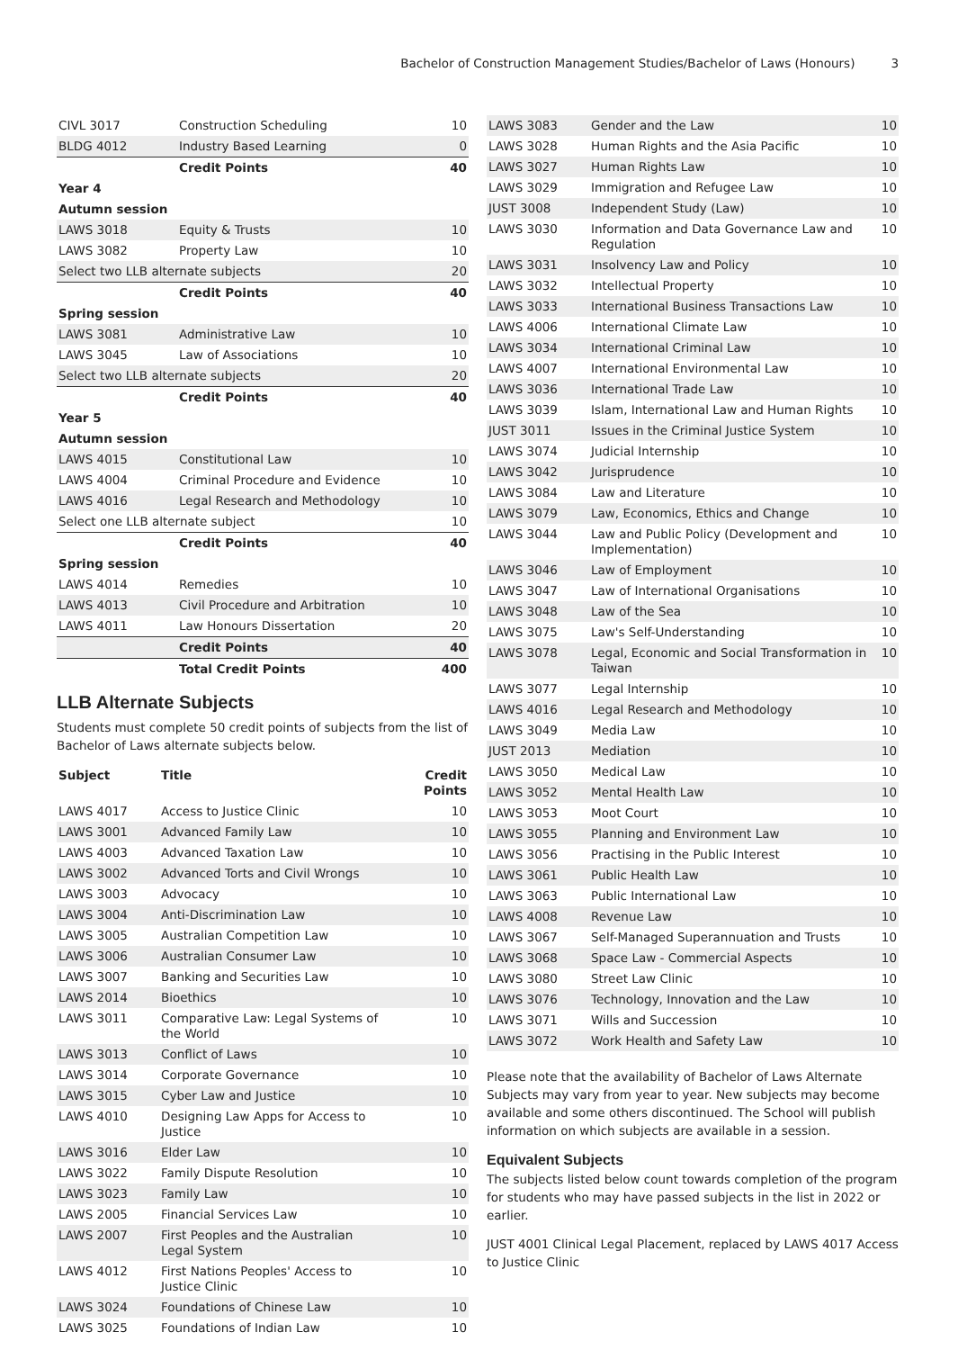Bachelor of Construction Management Studies/Bachelor of Laws (Honours) 3
| CIVL 3017 | Construction Scheduling | 10 |
| BLDG 4012 | Industry Based Learning | 0 |
| | Credit Points | 40 |
| Year 4 | | |
| Autumn session | | |
| LAWS 3018 | Equity & Trusts | 10 |
| LAWS 3082 | Property Law | 10 |
| Select two LLB alternate subjects | | 20 |
| | Credit Points | 40 |
| Spring session | | |
| LAWS 3081 | Administrative Law | 10 |
| LAWS 3045 | Law of Associations | 10 |
| Select two LLB alternate subjects | | 20 |
| | Credit Points | 40 |
| Year 5 | | |
| Autumn session | | |
| LAWS 4015 | Constitutional Law | 10 |
| LAWS 4004 | Criminal Procedure and Evidence | 10 |
| LAWS 4016 | Legal Research and Methodology | 10 |
| Select one LLB alternate subject | | 10 |
| | Credit Points | 40 |
| Spring session | | |
| LAWS 4014 | Remedies | 10 |
| LAWS 4013 | Civil Procedure and Arbitration | 10 |
| LAWS 4011 | Law Honours Dissertation | 20 |
| | Credit Points | 40 |
| | Total Credit Points | 400 |
LLB Alternate Subjects
Students must complete 50 credit points of subjects from the list of Bachelor of Laws alternate subjects below.
| Subject | Title | Credit Points |
| --- | --- | --- |
| LAWS 4017 | Access to Justice Clinic | 10 |
| LAWS 3001 | Advanced Family Law | 10 |
| LAWS 4003 | Advanced Taxation Law | 10 |
| LAWS 3002 | Advanced Torts and Civil Wrongs | 10 |
| LAWS 3003 | Advocacy | 10 |
| LAWS 3004 | Anti-Discrimination Law | 10 |
| LAWS 3005 | Australian Competition Law | 10 |
| LAWS 3006 | Australian Consumer Law | 10 |
| LAWS 3007 | Banking and Securities Law | 10 |
| LAWS 2014 | Bioethics | 10 |
| LAWS 3011 | Comparative Law: Legal Systems of the World | 10 |
| LAWS 3013 | Conflict of Laws | 10 |
| LAWS 3014 | Corporate Governance | 10 |
| LAWS 3015 | Cyber Law and Justice | 10 |
| LAWS 4010 | Designing Law Apps for Access to Justice | 10 |
| LAWS 3016 | Elder Law | 10 |
| LAWS 3022 | Family Dispute Resolution | 10 |
| LAWS 3023 | Family Law | 10 |
| LAWS 2005 | Financial Services Law | 10 |
| LAWS 2007 | First Peoples and the Australian Legal System | 10 |
| LAWS 4012 | First Nations Peoples' Access to Justice Clinic | 10 |
| LAWS 3024 | Foundations of Chinese Law | 10 |
| LAWS 3025 | Foundations of Indian Law | 10 |
| LAWS 3083 | Gender and the Law | 10 |
| LAWS 3028 | Human Rights and the Asia Pacific | 10 |
| LAWS 3027 | Human Rights Law | 10 |
| LAWS 3029 | Immigration and Refugee Law | 10 |
| JUST 3008 | Independent Study (Law) | 10 |
| LAWS 3030 | Information and Data Governance Law and Regulation | 10 |
| LAWS 3031 | Insolvency Law and Policy | 10 |
| LAWS 3032 | Intellectual Property | 10 |
| LAWS 3033 | International Business Transactions Law | 10 |
| LAWS 4006 | International Climate Law | 10 |
| LAWS 3034 | International Criminal Law | 10 |
| LAWS 4007 | International Environmental Law | 10 |
| LAWS 3036 | International Trade Law | 10 |
| LAWS 3039 | Islam, International Law and Human Rights | 10 |
| JUST 3011 | Issues in the Criminal Justice System | 10 |
| LAWS 3074 | Judicial Internship | 10 |
| LAWS 3042 | Jurisprudence | 10 |
| LAWS 3084 | Law and Literature | 10 |
| LAWS 3079 | Law, Economics, Ethics and Change | 10 |
| LAWS 3044 | Law and Public Policy (Development and Implementation) | 10 |
| LAWS 3046 | Law of Employment | 10 |
| LAWS 3047 | Law of International Organisations | 10 |
| LAWS 3048 | Law of the Sea | 10 |
| LAWS 3075 | Law's Self-Understanding | 10 |
| LAWS 3078 | Legal, Economic and Social Transformation in Taiwan | 10 |
| LAWS 3077 | Legal Internship | 10 |
| LAWS 4016 | Legal Research and Methodology | 10 |
| LAWS 3049 | Media Law | 10 |
| JUST 2013 | Mediation | 10 |
| LAWS 3050 | Medical Law | 10 |
| LAWS 3052 | Mental Health Law | 10 |
| LAWS 3053 | Moot Court | 10 |
| LAWS 3055 | Planning and Environment Law | 10 |
| LAWS 3056 | Practising in the Public Interest | 10 |
| LAWS 3061 | Public Health Law | 10 |
| LAWS 3063 | Public International Law | 10 |
| LAWS 4008 | Revenue Law | 10 |
| LAWS 3067 | Self-Managed Superannuation and Trusts | 10 |
| LAWS 3068 | Space Law - Commercial Aspects | 10 |
| LAWS 3080 | Street Law Clinic | 10 |
| LAWS 3076 | Technology, Innovation and the Law | 10 |
| LAWS 3071 | Wills and Succession | 10 |
| LAWS 3072 | Work Health and Safety Law | 10 |
Please note that the availability of Bachelor of Laws Alternate Subjects may vary from year to year. New subjects may become available and some others discontinued. The School will publish information on which subjects are available in a session.
Equivalent Subjects
The subjects listed below count towards completion of the program for students who may have passed subjects in the list in 2022 or earlier.
JUST 4001 Clinical Legal Placement, replaced by LAWS 4017 Access to Justice Clinic